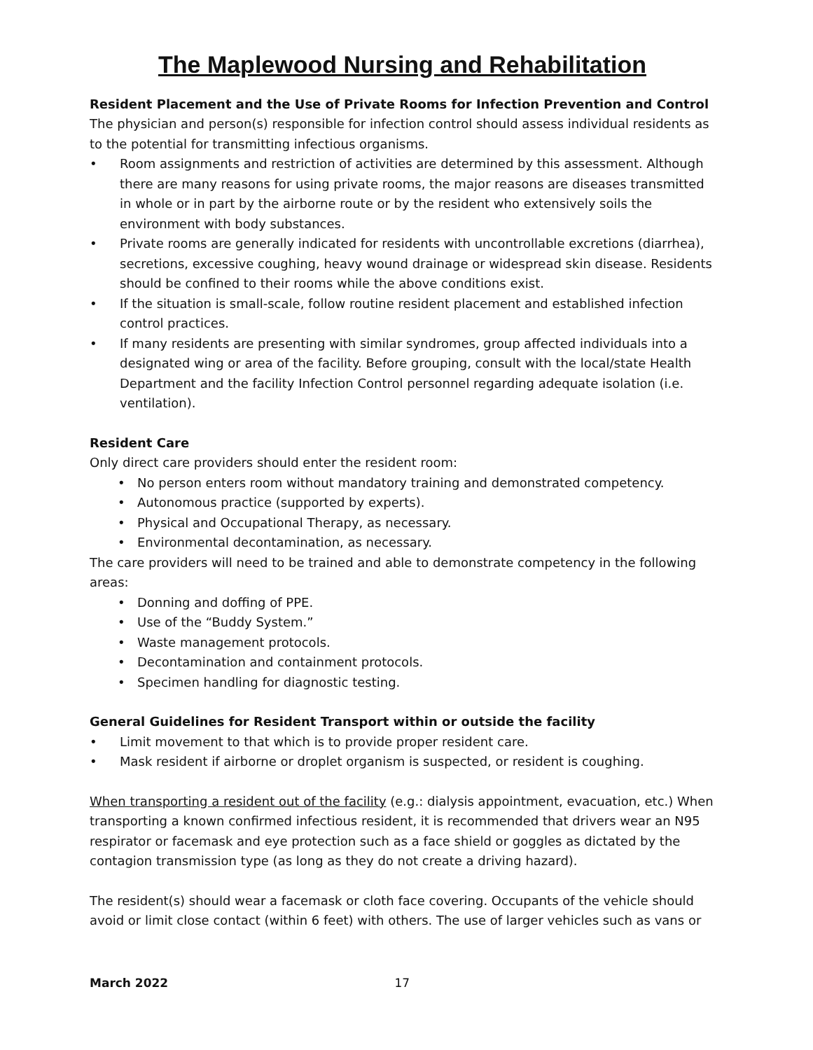The Maplewood Nursing and Rehabilitation
Resident Placement and the Use of Private Rooms for Infection Prevention and Control
The physician and person(s) responsible for infection control should assess individual residents as to the potential for transmitting infectious organisms.
• Room assignments and restriction of activities are determined by this assessment. Although there are many reasons for using private rooms, the major reasons are diseases transmitted in whole or in part by the airborne route or by the resident who extensively soils the environment with body substances.
• Private rooms are generally indicated for residents with uncontrollable excretions (diarrhea), secretions, excessive coughing, heavy wound drainage or widespread skin disease. Residents should be confined to their rooms while the above conditions exist.
• If the situation is small-scale, follow routine resident placement and established infection control practices.
• If many residents are presenting with similar syndromes, group affected individuals into a designated wing or area of the facility. Before grouping, consult with the local/state Health Department and the facility Infection Control personnel regarding adequate isolation (i.e. ventilation).
Resident Care
Only direct care providers should enter the resident room:
• No person enters room without mandatory training and demonstrated competency.
• Autonomous practice (supported by experts).
• Physical and Occupational Therapy, as necessary.
• Environmental decontamination, as necessary.
The care providers will need to be trained and able to demonstrate competency in the following areas:
• Donning and doffing of PPE.
• Use of the “Buddy System.”
• Waste management protocols.
• Decontamination and containment protocols.
• Specimen handling for diagnostic testing.
General Guidelines for Resident Transport within or outside the facility
• Limit movement to that which is to provide proper resident care.
• Mask resident if airborne or droplet organism is suspected, or resident is coughing.
When transporting a resident out of the facility (e.g.: dialysis appointment, evacuation, etc.) When transporting a known confirmed infectious resident, it is recommended that drivers wear an N95 respirator or facemask and eye protection such as a face shield or goggles as dictated by the contagion transmission type (as long as they do not create a driving hazard).
The resident(s) should wear a facemask or cloth face covering. Occupants of the vehicle should avoid or limit close contact (within 6 feet) with others. The use of larger vehicles such as vans or
March 2022 17